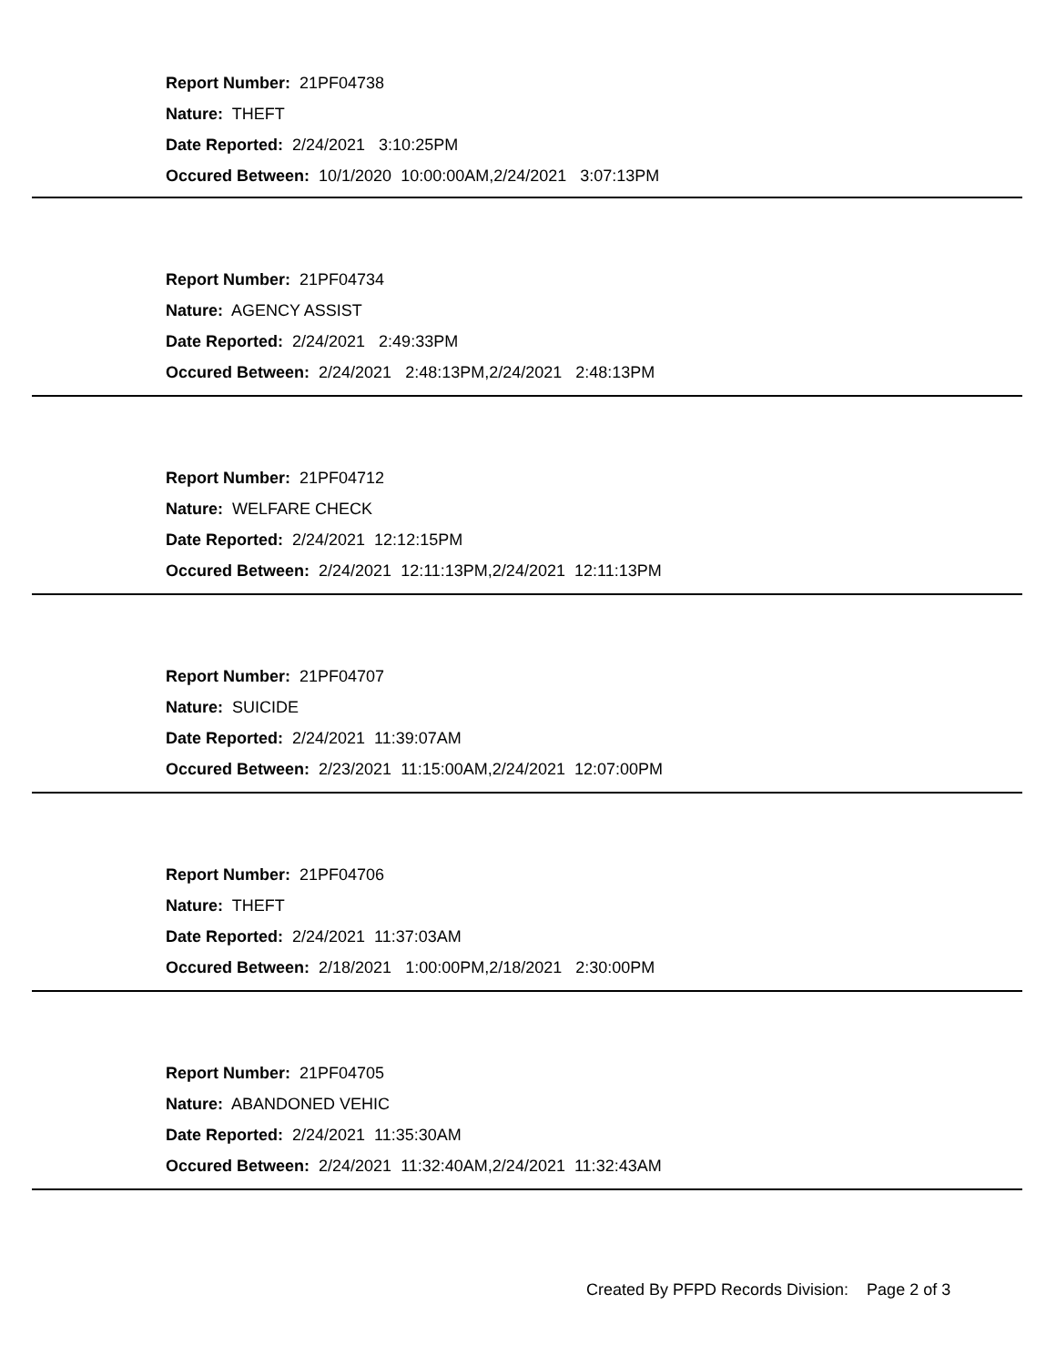Report Number: 21PF04738
Nature: THEFT
Date Reported: 2/24/2021 3:10:25PM
Occured Between: 10/1/2020 10:00:00AM,2/24/2021 3:07:13PM
Report Number: 21PF04734
Nature: AGENCY ASSIST
Date Reported: 2/24/2021 2:49:33PM
Occured Between: 2/24/2021 2:48:13PM,2/24/2021 2:48:13PM
Report Number: 21PF04712
Nature: WELFARE CHECK
Date Reported: 2/24/2021 12:12:15PM
Occured Between: 2/24/2021 12:11:13PM,2/24/2021 12:11:13PM
Report Number: 21PF04707
Nature: SUICIDE
Date Reported: 2/24/2021 11:39:07AM
Occured Between: 2/23/2021 11:15:00AM,2/24/2021 12:07:00PM
Report Number: 21PF04706
Nature: THEFT
Date Reported: 2/24/2021 11:37:03AM
Occured Between: 2/18/2021 1:00:00PM,2/18/2021 2:30:00PM
Report Number: 21PF04705
Nature: ABANDONED VEHIC
Date Reported: 2/24/2021 11:35:30AM
Occured Between: 2/24/2021 11:32:40AM,2/24/2021 11:32:43AM
Created By PFPD Records Division: Page 2 of 3